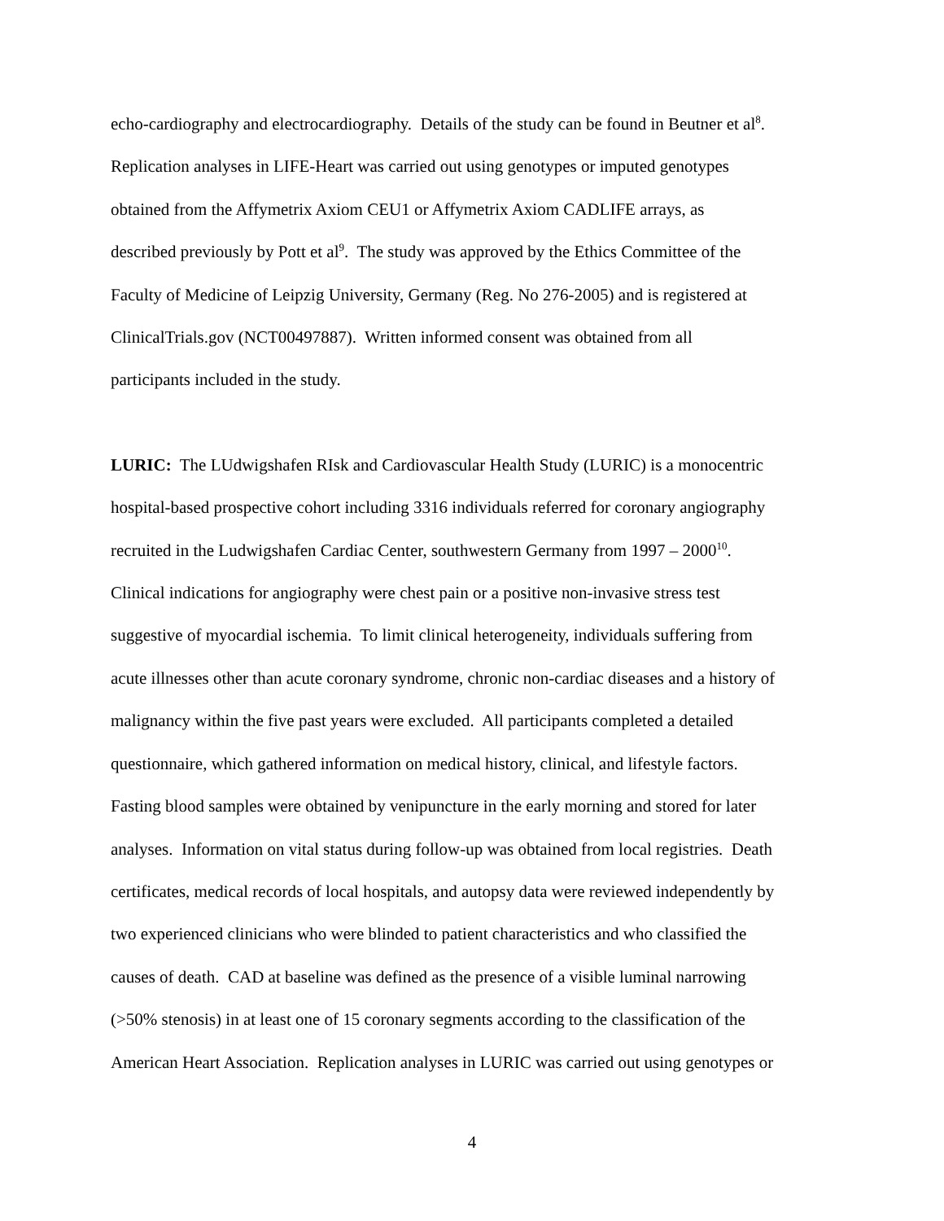echo-cardiography and electrocardiography. Details of the study can be found in Beutner et al<sup>8</sup>.
Replication analyses in LIFE-Heart was carried out using genotypes or imputed genotypes
obtained from the Affymetrix Axiom CEU1 or Affymetrix Axiom CADLIFE arrays, as
described previously by Pott et al<sup>9</sup>. The study was approved by the Ethics Committee of the
Faculty of Medicine of Leipzig University, Germany (Reg. No 276-2005) and is registered at
ClinicalTrials.gov (NCT00497887). Written informed consent was obtained from all
participants included in the study.
LURIC: The LUdwigshafen RIsk and Cardiovascular Health Study (LURIC) is a monocentric
hospital-based prospective cohort including 3316 individuals referred for coronary angiography
recruited in the Ludwigshafen Cardiac Center, southwestern Germany from 1997 – 2000<sup>10</sup>.
Clinical indications for angiography were chest pain or a positive non-invasive stress test
suggestive of myocardial ischemia. To limit clinical heterogeneity, individuals suffering from
acute illnesses other than acute coronary syndrome, chronic non-cardiac diseases and a history of
malignancy within the five past years were excluded. All participants completed a detailed
questionnaire, which gathered information on medical history, clinical, and lifestyle factors.
Fasting blood samples were obtained by venipuncture in the early morning and stored for later
analyses. Information on vital status during follow-up was obtained from local registries. Death
certificates, medical records of local hospitals, and autopsy data were reviewed independently by
two experienced clinicians who were blinded to patient characteristics and who classified the
causes of death. CAD at baseline was defined as the presence of a visible luminal narrowing
(>50% stenosis) in at least one of 15 coronary segments according to the classification of the
American Heart Association. Replication analyses in LURIC was carried out using genotypes or
4